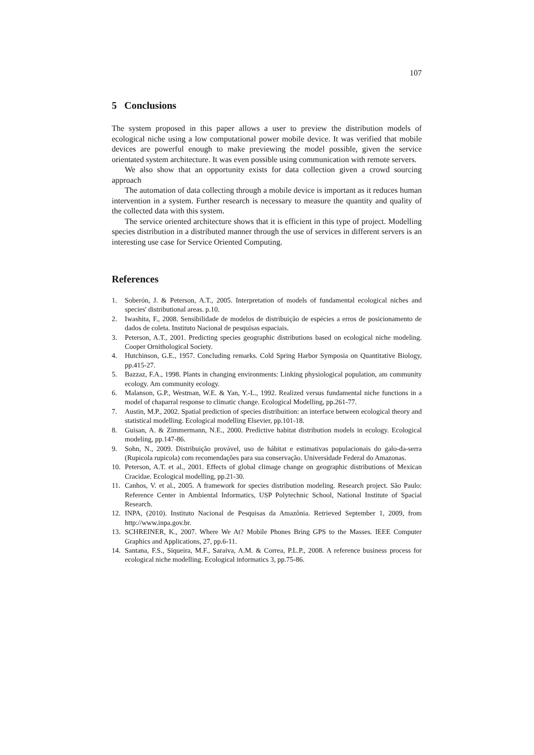107
5 Conclusions
The system proposed in this paper allows a user to preview the distribution models of ecological niche using a low computational power mobile device. It was verified that mobile devices are powerful enough to make previewing the model possible, given the service orientated system architecture. It was even possible using communication with remote servers.
We also show that an opportunity exists for data collection given a crowd sourcing approach
The automation of data collecting through a mobile device is important as it reduces human intervention in a system. Further research is necessary to measure the quantity and quality of the collected data with this system.
The service oriented architecture shows that it is efficient in this type of project. Modelling species distribution in a distributed manner through the use of services in different servers is an interesting use case for Service Oriented Computing.
References
1. Soberón, J. & Peterson, A.T., 2005. Interpretation of models of fundamental ecological niches and species' distributional areas. p.10.
2. Iwashita, F., 2008. Sensibilidade de modelos de distribuição de espécies a erros de posicionamento de dados de coleta. Instituto Nacional de pesquisas espaciais.
3. Peterson, A.T., 2001. Predicting species geographic distributions based on ecological niche modeling. Cooper Ornithological Society.
4. Hutchinson, G.E., 1957. Concluding remarks. Cold Spring Harbor Symposia on Quantitative Biology, pp.415-27.
5. Bazzaz, F.A., 1998. Plants in changing environments: Linking physiological population, am community ecology. Am community ecology.
6. Malanson, G.P., Westman, W.E. & Yan, Y.-L., 1992. Realized versus fundamental niche functions in a model of chaparral response to climatic change. Ecological Modelling, pp.261-77.
7. Austin, M.P., 2002. Spatial prediction of species distribuition: an interface between ecological theory and statistical modelling. Ecological modelling Elsevier, pp.101-18.
8. Guisan, A. & Zimmermann, N.E., 2000. Predictive habitat distribution models in ecology. Ecological modeling, pp.147-86.
9. Sohn, N., 2009. Distribuição provável, uso de hábitat e estimativas populacionais do galo-da-serra (Rupicola rupicola) com recomendações para sua conservação. Universidade Federal do Amazonas.
10. Peterson, A.T. et al., 2001. Effects of global climage change on geographic distributions of Mexican Cracidae. Ecological modelling, pp.21-30.
11. Canhos, V. et al., 2005. A framework for species distribution modeling. Research project. São Paulo: Reference Center in Ambiental Informatics, USP Polytechnic School, National Institute of Spacial Research.
12. INPA, (2010). Instituto Nacional de Pesquisas da Amazônia. Retrieved September 1, 2009, from http://www.inpa.gov.br.
13. SCHREINER, K., 2007. Where We At? Mobile Phones Bring GPS to the Masses. IEEE Computer Graphics and Applications, 27, pp.6-11.
14. Santana, F.S., Siqueira, M.F., Saraiva, A.M. & Correa, P.L.P., 2008. A reference business process for ecological niche modelling. Ecological informatics 3, pp.75-86.